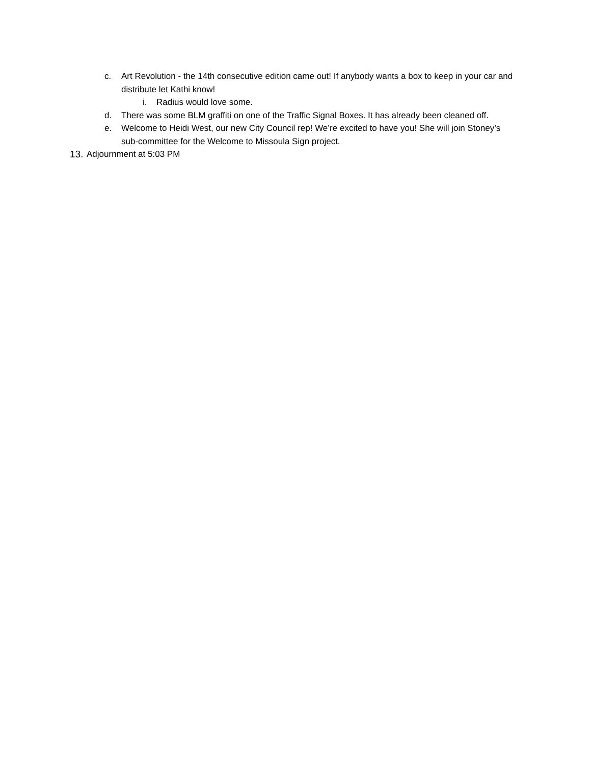c. Art Revolution - the 14th consecutive edition came out! If anybody wants a box to keep in your car and distribute let Kathi know!
i. Radius would love some.
d. There was some BLM graffiti on one of the Traffic Signal Boxes. It has already been cleaned off.
e. Welcome to Heidi West, our new City Council rep! We’re excited to have you! She will join Stoney’s sub-committee for the Welcome to Missoula Sign project.
13. Adjournment at 5:03 PM